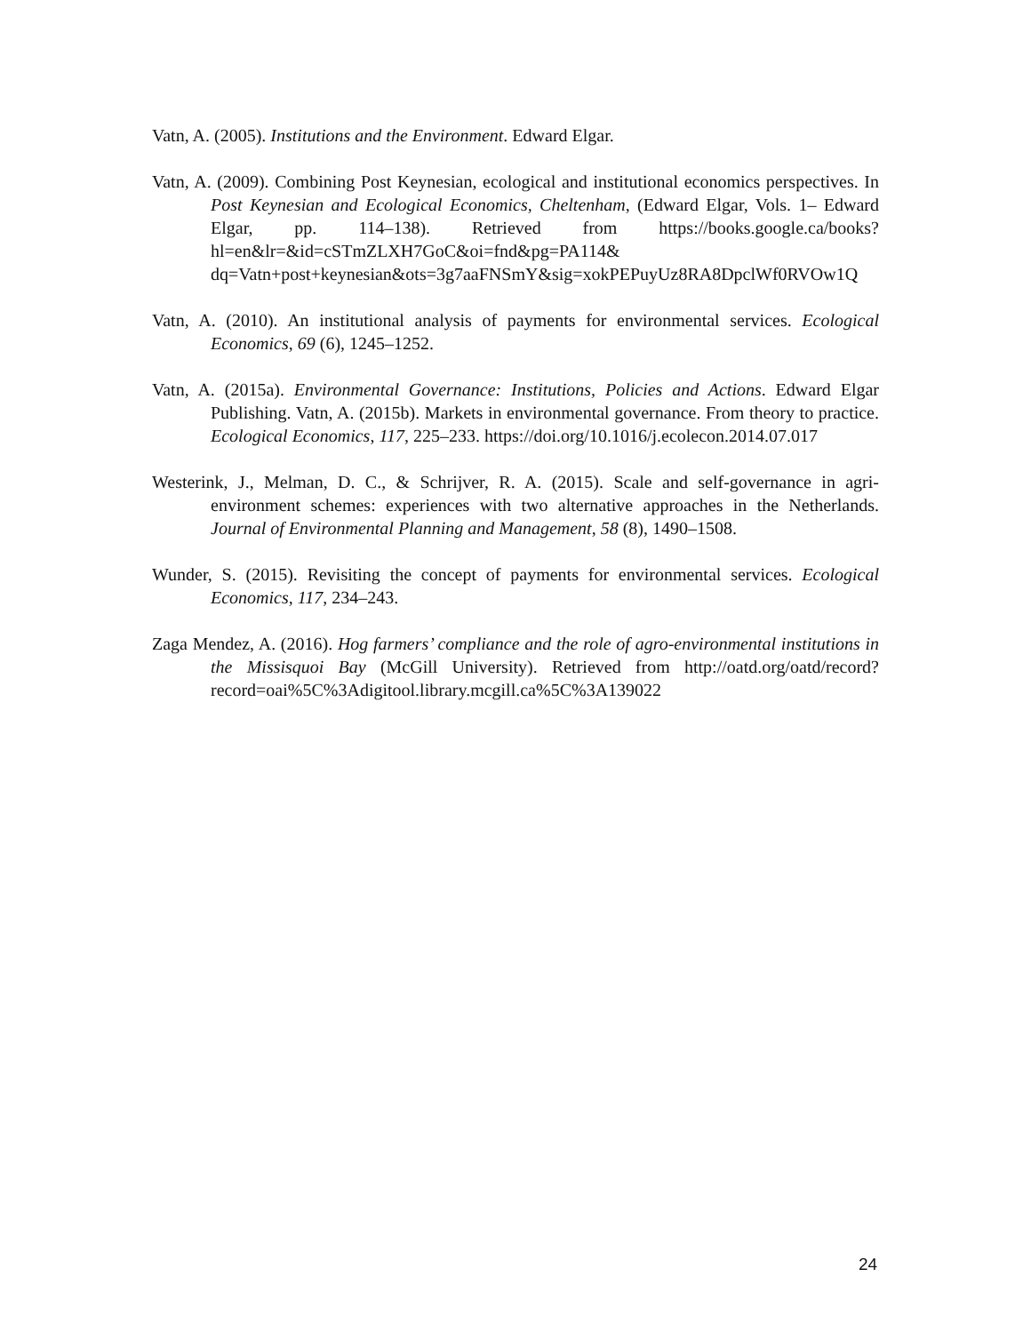Vatn, A. (2005). Institutions and the Environment. Edward Elgar.
Vatn, A. (2009). Combining Post Keynesian, ecological and institutional economics perspectives. In Post Keynesian and Ecological Economics, Cheltenham, (Edward Elgar, Vols. 1– Edward Elgar, pp. 114–138). Retrieved from https://books.google.ca/books?hl=en&lr=&id=cSTmZLXH7GoC&oi=fnd&pg=PA114& dq=Vatn+post+keynesian&ots=3g7aaFNSmY&sig=xokPEPuyUz8RA8DpclWf0RVOw1Q
Vatn, A. (2010). An institutional analysis of payments for environmental services. Ecological Economics, 69 (6), 1245–1252.
Vatn, A. (2015a). Environmental Governance: Institutions, Policies and Actions. Edward Elgar Publishing. Vatn, A. (2015b). Markets in environmental governance. From theory to practice. Ecological Economics, 117, 225–233. https://doi.org/10.1016/j.ecolecon.2014.07.017
Westerink, J., Melman, D. C., & Schrijver, R. A. (2015). Scale and self-governance in agri-environment schemes: experiences with two alternative approaches in the Netherlands. Journal of Environmental Planning and Management, 58 (8), 1490–1508.
Wunder, S. (2015). Revisiting the concept of payments for environmental services. Ecological Economics, 117, 234–243.
Zaga Mendez, A. (2016). Hog farmers’ compliance and the role of agro-environmental institutions in the Missisquoi Bay (McGill University). Retrieved from http://oatd.org/oatd/record?record=oai%5C%3Adigitool.library.mcgill.ca%5C%3A139022
24